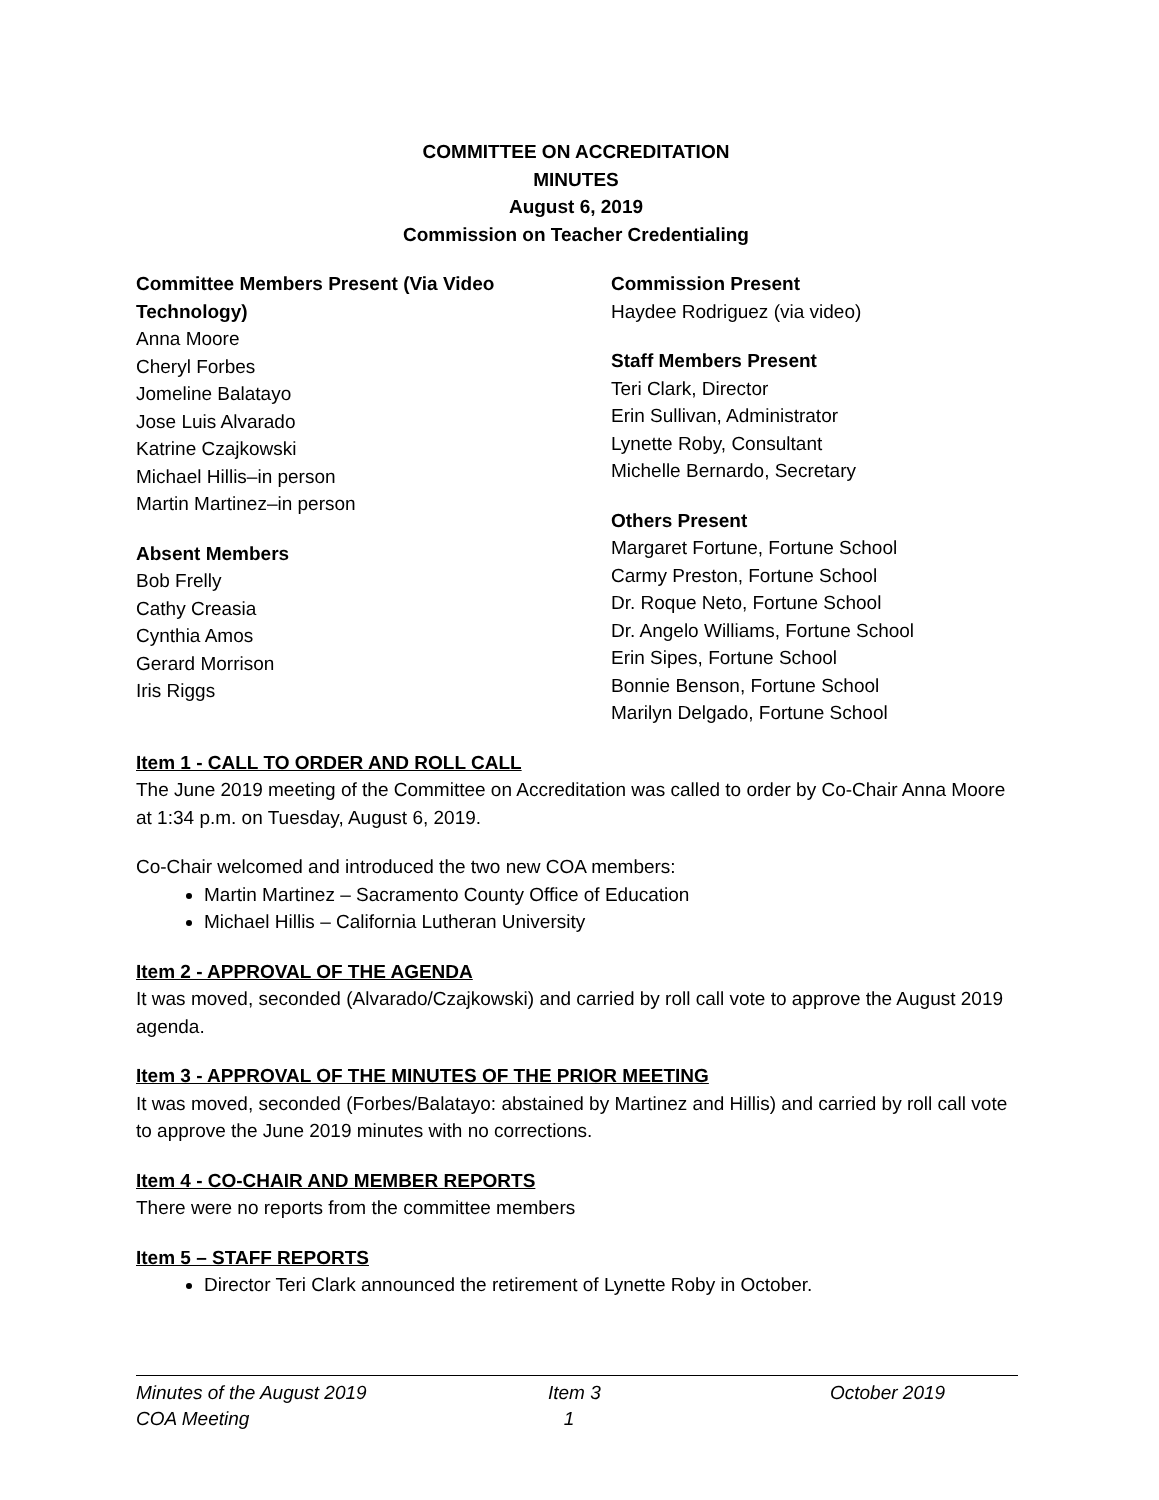COMMITTEE ON ACCREDITATION
MINUTES
August 6, 2019
Commission on Teacher Credentialing
Committee Members Present (Via Video Technology)
Anna Moore
Cheryl Forbes
Jomeline Balatayo
Jose Luis Alvarado
Katrine Czajkowski
Michael Hillis–in person
Martin Martinez–in person
Absent Members
Bob Frelly
Cathy Creasia
Cynthia Amos
Gerard Morrison
Iris Riggs
Commission Present
Haydee Rodriguez (via video)
Staff Members Present
Teri Clark, Director
Erin Sullivan, Administrator
Lynette Roby, Consultant
Michelle Bernardo, Secretary
Others Present
Margaret Fortune, Fortune School
Carmy Preston, Fortune School
Dr. Roque Neto, Fortune School
Dr. Angelo Williams, Fortune School
Erin Sipes, Fortune School
Bonnie Benson, Fortune School
Marilyn Delgado, Fortune School
Item 1 - CALL TO ORDER AND ROLL CALL
The June 2019 meeting of the Committee on Accreditation was called to order by Co-Chair Anna Moore at 1:34 p.m. on Tuesday, August 6, 2019.
Co-Chair welcomed and introduced the two new COA members:
Martin Martinez – Sacramento County Office of Education
Michael Hillis – California Lutheran University
Item 2 - APPROVAL OF THE AGENDA
It was moved, seconded (Alvarado/Czajkowski) and carried by roll call vote to approve the August 2019 agenda.
Item 3 - APPROVAL OF THE MINUTES OF THE PRIOR MEETING
It was moved, seconded (Forbes/Balatayo: abstained by Martinez and Hillis) and carried by roll call vote to approve the June 2019 minutes with no corrections.
Item 4 - CO-CHAIR AND MEMBER REPORTS
There were no reports from the committee members
Item 5 – STAFF REPORTS
Director Teri Clark announced the retirement of Lynette Roby in October.
Minutes of the August 2019
COA Meeting Item 3
1 October 2019